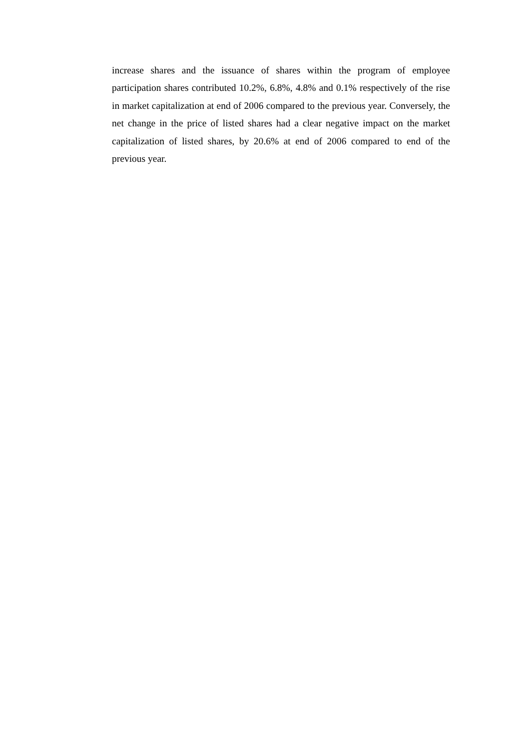increase shares and the issuance of shares within the program of employee participation shares contributed 10.2%, 6.8%, 4.8% and 0.1% respectively of the rise in market capitalization at end of 2006 compared to the previous year. Conversely, the net change in the price of listed shares had a clear negative impact on the market capitalization of listed shares, by 20.6% at end of 2006 compared to end of the previous year.